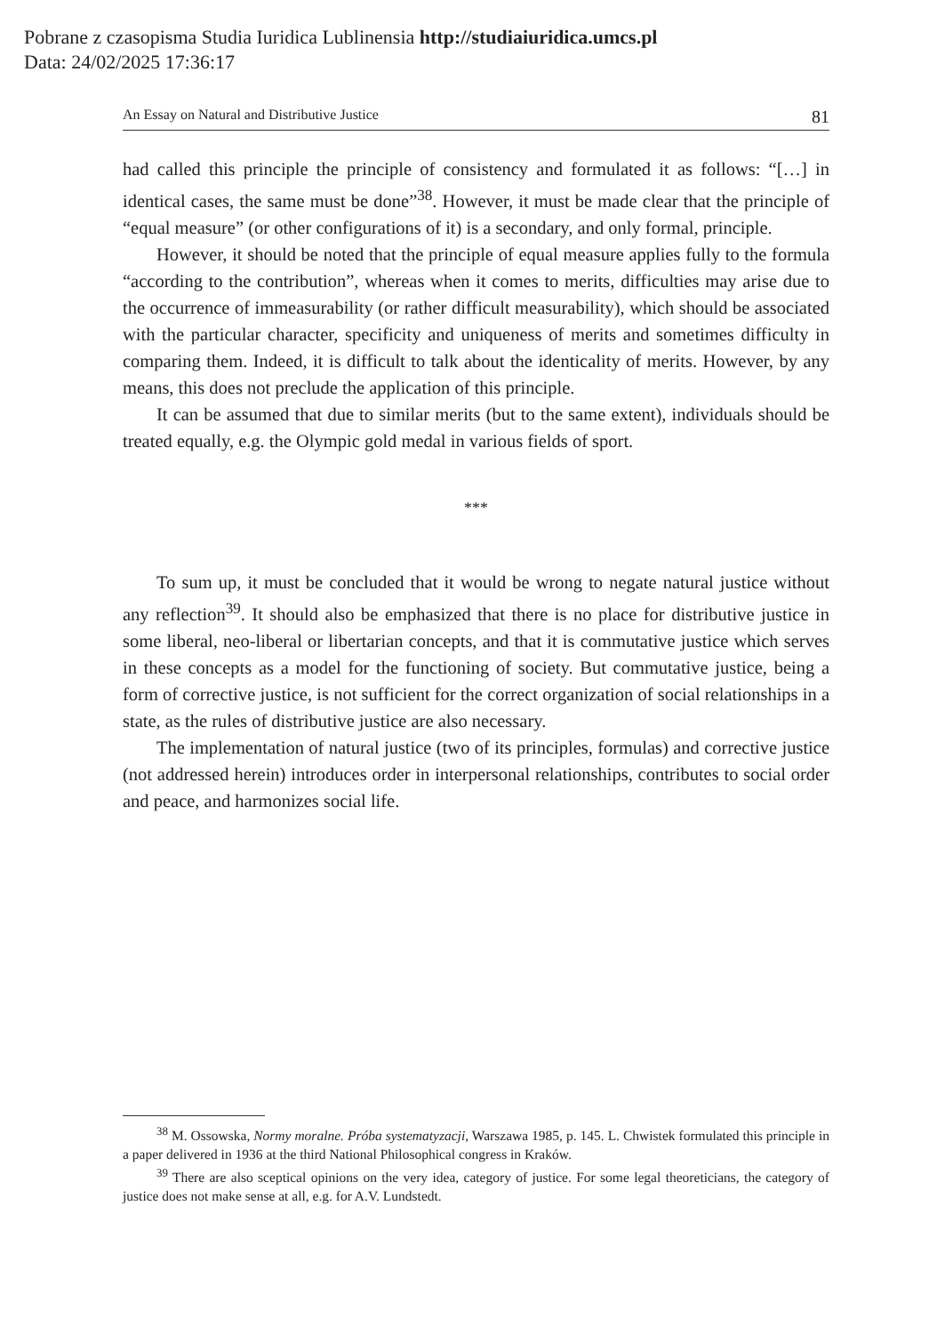Pobrane z czasopisma Studia Iuridica Lublinensia http://studiaiuridica.umcs.pl
Data: 24/02/2025 17:36:17
An Essay on Natural and Distributive Justice 81
had called this principle the principle of consistency and formulated it as follows: “[…] in identical cases, the same must be done”<sup>38</sup>. However, it must be made clear that the principle of “equal measure” (or other configurations of it) is a secondary, and only formal, principle.
However, it should be noted that the principle of equal measure applies fully to the formula “according to the contribution”, whereas when it comes to merits, difficulties may arise due to the occurrence of immeasurability (or rather difficult measurability), which should be associated with the particular character, specificity and uniqueness of merits and sometimes difficulty in comparing them. Indeed, it is difficult to talk about the identicality of merits. However, by any means, this does not preclude the application of this principle.
It can be assumed that due to similar merits (but to the same extent), individuals should be treated equally, e.g. the Olympic gold medal in various fields of sport.
***
To sum up, it must be concluded that it would be wrong to negate natural justice without any reflection<sup>39</sup>. It should also be emphasized that there is no place for distributive justice in some liberal, neo-liberal or libertarian concepts, and that it is commutative justice which serves in these concepts as a model for the functioning of society. But commutative justice, being a form of corrective justice, is not sufficient for the correct organization of social relationships in a state, as the rules of distributive justice are also necessary.
The implementation of natural justice (two of its principles, formulas) and corrective justice (not addressed herein) introduces order in interpersonal relationships, contributes to social order and peace, and harmonizes social life.
<sup>38</sup> M. Ossowska, Normy moralne. Próba systematyzacji, Warszawa 1985, p. 145. L. Chwistek formulated this principle in a paper delivered in 1936 at the third National Philosophical congress in Kraków.
<sup>39</sup> There are also sceptical opinions on the very idea, category of justice. For some legal theoreticians, the category of justice does not make sense at all, e.g. for A.V. Lundstedt.